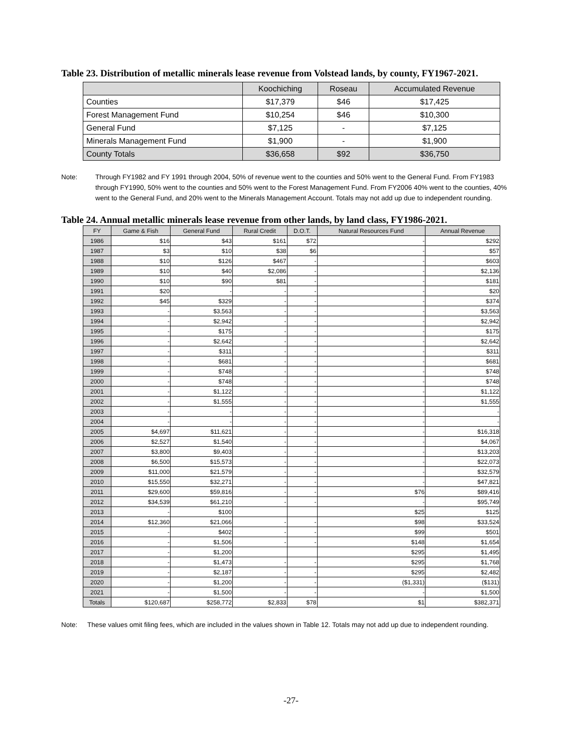Table 23. Distribution of metallic minerals lease revenue from Volstead lands, by county, FY1967-2021.
| | Koochiching | Roseau | Accumulated Revenue |
| --- | --- | --- | --- |
| Counties | $17,379 | $46 | $17,425 |
| Forest Management Fund | $10,254 | $46 | $10,300 |
| General Fund | $7,125 | - | $7,125 |
| Minerals Management Fund | $1,900 | - | $1,900 |
| County Totals | $36,658 | $92 | $36,750 |
Note: Through FY1982 and FY 1991 through 2004, 50% of revenue went to the counties and 50% went to the General Fund. From FY1983 through FY1990, 50% went to the counties and 50% went to the Forest Management Fund. From FY2006 40% went to the counties, 40% went to the General Fund, and 20% went to the Minerals Management Account. Totals may not add up due to independent rounding.
Table 24. Annual metallic minerals lease revenue from other lands, by land class, FY1986-2021.
| FY | Game & Fish | General Fund | Rural Credit | D.O.T. | Natural Resources Fund | Annual Revenue |
| --- | --- | --- | --- | --- | --- | --- |
| 1986 | $16 | $43 | $161 | $72 | - | $292 |
| 1987 | $3 | $10 | $38 | $6 | - | $57 |
| 1988 | $10 | $126 | $467 | - | - | $603 |
| 1989 | $10 | $40 | $2,086 | - | - | $2,136 |
| 1990 | $10 | $90 | $81 | - | - | $181 |
| 1991 | $20 | - | - | - | - | $20 |
| 1992 | $45 | $329 | - | - | - | $374 |
| 1993 | - | $3,563 | - | - | - | $3,563 |
| 1994 | - | $2,942 | - | - | - | $2,942 |
| 1995 | - | $175 | - | - | - | $175 |
| 1996 | - | $2,642 | - | - | - | $2,642 |
| 1997 | - | $311 | - | - | - | $311 |
| 1998 | - | $681 | - | - | - | $681 |
| 1999 | - | $748 | - | - | - | $748 |
| 2000 | - | $748 | - | - | - | $748 |
| 2001 | - | $1,122 | - | - | - | $1,122 |
| 2002 | - | $1,555 | - | - | - | $1,555 |
| 2003 | - | - | - | - | - | - |
| 2004 | - | - | - | - | - | - |
| 2005 | $4,697 | $11,621 | - | - | - | $16,318 |
| 2006 | $2,527 | $1,540 | - | - | - | $4,067 |
| 2007 | $3,800 | $9,403 | - | - | - | $13,203 |
| 2008 | $6,500 | $15,573 | - | - | - | $22,073 |
| 2009 | $11,000 | $21,579 | - | - | - | $32,579 |
| 2010 | $15,550 | $32,271 | - | - | - | $47,821 |
| 2011 | $29,600 | $59,816 | - | - | $76 | $89,416 |
| 2012 | $34,539 | $61,210 | - | - | - | $95,749 |
| 2013 | - | $100 | | | $25 | $125 |
| 2014 | $12,360 | $21,066 | - | - | $98 | $33,524 |
| 2015 | - | $402 | - | - | $99 | $501 |
| 2016 | - | $1,506 | - | - | $148 | $1,654 |
| 2017 | - | $1,200 | | | $295 | $1,495 |
| 2018 | - | $1,473 | - | - | $295 | $1,768 |
| 2019 | - | $2,187 | - | - | $295 | $2,482 |
| 2020 | - | $1,200 | - | - | ($1,331) | ($131) |
| 2021 | - | $1,500 | - | - | - | $1,500 |
| Totals | $120,687 | $258,772 | $2,833 | $78 | $1 | $382,371 |
Note: These values omit filing fees, which are included in the values shown in Table 12. Totals may not add up due to independent rounding.
-27-